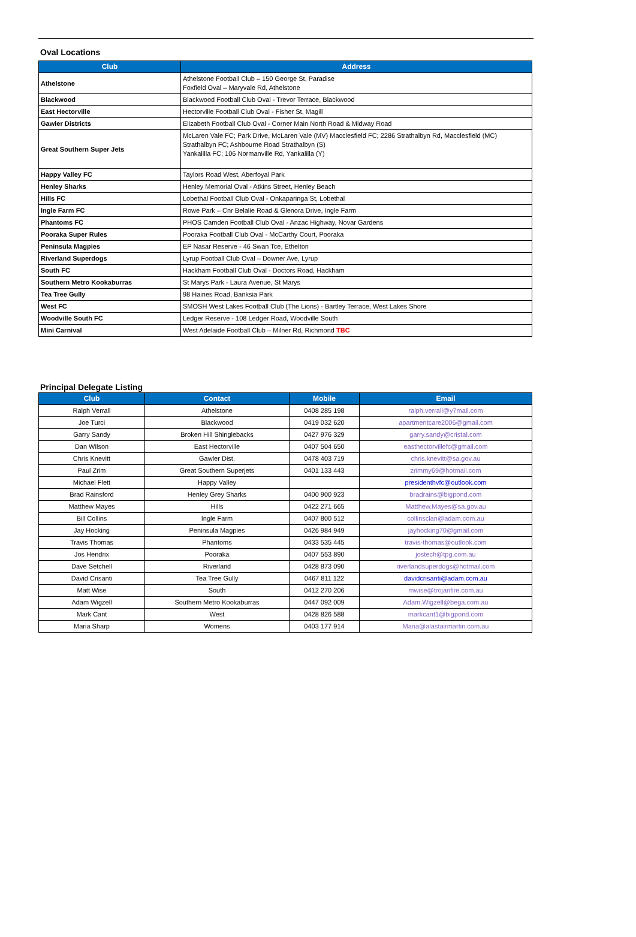Oval Locations
| Club | Address |
| --- | --- |
| Athelstone | Athelstone Football Club – 150 George St, Paradise Foxfield Oval – Maryvale Rd, Athelstone |
| Blackwood | Blackwood Football Club Oval - Trevor Terrace, Blackwood |
| East Hectorville | Hectorville Football Club Oval - Fisher St, Magill |
| Gawler Districts | Elizabeth Football Club Oval - Corner Main North Road & Midway Road |
| Great Southern Super Jets | McLaren Vale FC; Park Drive, McLaren Vale (MV) Macclesfield FC; 2286 Strathalbyn Rd, Macclesfield (MC) Strathalbyn FC; Ashbourne Road Strathalbyn (S) Yankalilla FC; 106 Normanville Rd, Yankalilla (Y) |
| Happy Valley FC | Taylors Road West, Aberfoyal Park |
| Henley Sharks | Henley Memorial Oval - Atkins Street, Henley Beach |
| Hills FC | Lobethal Football Club Oval - Onkaparinga St, Lobethal |
| Ingle Farm FC | Rowe Park – Cnr Belalie Road & Glenora Drive, Ingle Farm |
| Phantoms FC | PHOS Camden Football Club Oval - Anzac Highway, Novar Gardens |
| Pooraka Super Rules | Pooraka Football Club Oval - McCarthy Court, Pooraka |
| Peninsula Magpies | EP Nasar Reserve - 46 Swan Tce, Ethelton |
| Riverland Superdogs | Lyrup Football Club Oval – Downer Ave, Lyrup |
| South FC | Hackham Football Club Oval - Doctors Road, Hackham |
| Southern Metro Kookaburras | St Marys Park - Laura Avenue, St Marys |
| Tea Tree Gully | 98 Haines Road, Banksia Park |
| West FC | SMOSH West Lakes Football Club (The Lions) - Bartley Terrace, West Lakes Shore |
| Woodville South FC | Ledger Reserve - 108 Ledger Road, Woodville South |
| Mini Carnival | West Adelaide Football Club – Milner Rd, Richmond TBC |
Principal Delegate Listing
| Club | Contact | Mobile | Email |
| --- | --- | --- | --- |
| Ralph Verrall | Athelstone | 0408 285 198 | ralph.verrall@y7mail.com |
| Joe Turci | Blackwood | 0419 032 620 | apartmentcare2006@gmail.com |
| Garry Sandy | Broken Hill Shinglebacks | 0427 976 329 | garry.sandy@cristal.com |
| Dan Wilson | East Hectorville | 0407 504 650 | easthectorvillefc@gmail.com |
| Chris Knevitt | Gawler Dist. | 0478 403 719 | chris.knevitt@sa.gov.au |
| Paul Zrim | Great Southern Superjets | 0401 133 443 | zrimmy69@hotmail.com |
| Michael Flett | Happy Valley | | presidenthvfc@outlook.com |
| Brad Rainsford | Henley Grey Sharks | 0400 900 923 | bradrains@bigpond.com |
| Matthew Mayes | Hills | 0422 271 665 | Matthew.Mayes@sa.gov.au |
| Bill Collins | Ingle Farm | 0407 800 512 | collinsclan@adam.com.au |
| Jay Hocking | Peninsula Magpies | 0426 984 949 | jayhocking70@gmail.com |
| Travis Thomas | Phantoms | 0433 535 445 | travis-thomas@outlook.com |
| Jos Hendrix | Pooraka | 0407 553 890 | jostech@tpg.com.au |
| Dave Setchell | Riverland | 0428 873 090 | riverlandsuperdogs@hotmail.com |
| David Crisanti | Tea Tree Gully | 0467 811 122 | davidcrisanti@adam.com.au |
| Matt Wise | South | 0412 270 206 | mwise@trojanfire.com.au |
| Adam Wigzell | Southern Metro Kookaburras | 0447 092 009 | Adam.Wigzell@bega.com.au |
| Mark Cant | West | 0428 826 588 | markcant1@bigpond.com |
| Maria Sharp | Womens | 0403 177 914 | Maria@alastairmartin.com.au |